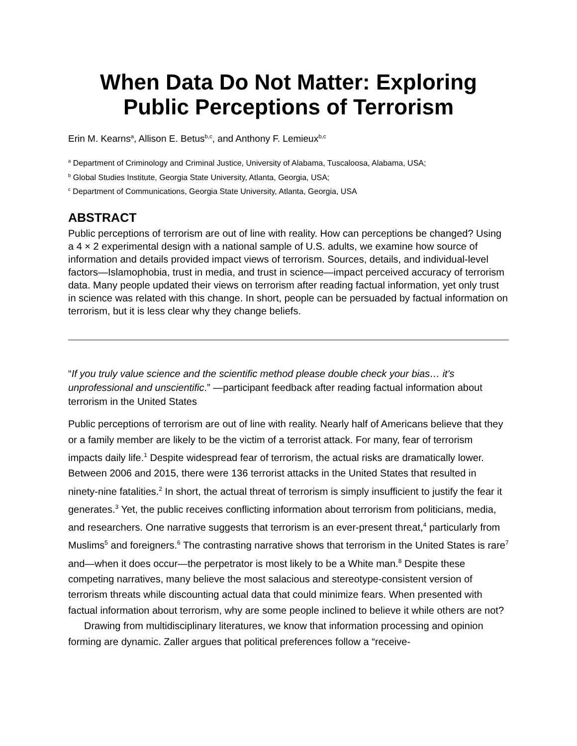When Data Do Not Matter: Exploring Public Perceptions of Terrorism
Erin M. Kearns<sup>a</sup>, Allison E. Betus<sup>b,c</sup>, and Anthony F. Lemieux<sup>b,c</sup>
<sup>a</sup> Department of Criminology and Criminal Justice, University of Alabama, Tuscaloosa, Alabama, USA;
<sup>b</sup> Global Studies Institute, Georgia State University, Atlanta, Georgia, USA;
<sup>c</sup> Department of Communications, Georgia State University, Atlanta, Georgia, USA
ABSTRACT
Public perceptions of terrorism are out of line with reality. How can perceptions be changed? Using a 4 × 2 experimental design with a national sample of U.S. adults, we examine how source of information and details provided impact views of terrorism. Sources, details, and individual-level factors—Islamophobia, trust in media, and trust in science—impact perceived accuracy of terrorism data. Many people updated their views on terrorism after reading factual information, yet only trust in science was related with this change. In short, people can be persuaded by factual information on terrorism, but it is less clear why they change beliefs.
“If you truly value science and the scientific method please double check your bias… it's unprofessional and unscientific.” —participant feedback after reading factual information about terrorism in the United States
Public perceptions of terrorism are out of line with reality. Nearly half of Americans believe that they or a family member are likely to be the victim of a terrorist attack. For many, fear of terrorism impacts daily life.<sup>1</sup> Despite widespread fear of terrorism, the actual risks are dramatically lower. Between 2006 and 2015, there were 136 terrorist attacks in the United States that resulted in ninety-nine fatalities.<sup>2</sup> In short, the actual threat of terrorism is simply insufficient to justify the fear it generates.<sup>3</sup> Yet, the public receives conflicting information about terrorism from politicians, media, and researchers. One narrative suggests that terrorism is an ever-present threat,<sup>4</sup> particularly from Muslims<sup>5</sup> and foreigners.<sup>6</sup> The contrasting narrative shows that terrorism in the United States is rare<sup>7</sup> and—when it does occur—the perpetrator is most likely to be a White man.<sup>8</sup> Despite these competing narratives, many believe the most salacious and stereotype-consistent version of terrorism threats while discounting actual data that could minimize fears. When presented with factual information about terrorism, why are some people inclined to believe it while others are not?
Drawing from multidisciplinary literatures, we know that information processing and opinion forming are dynamic. Zaller argues that political preferences follow a “receive-